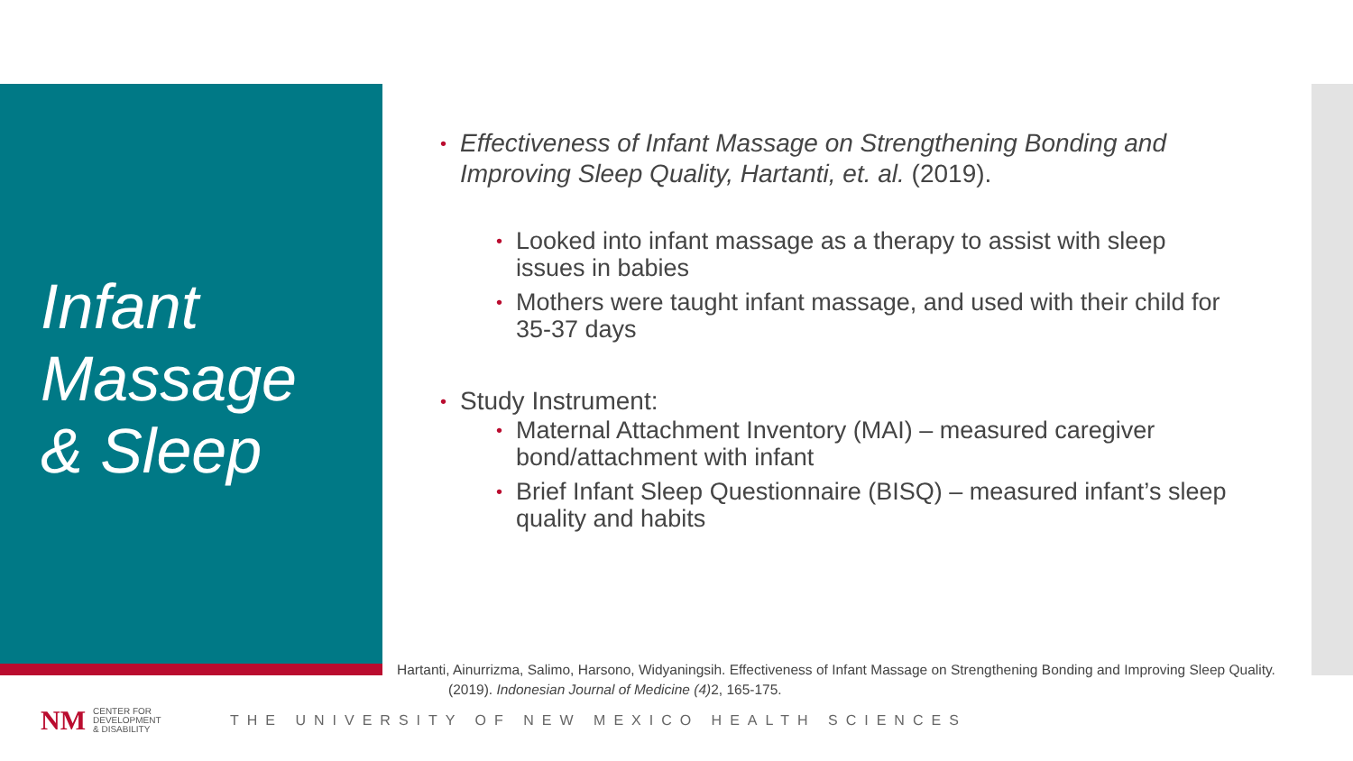Infant
Massage
& Sleep
• Effectiveness of Infant Massage on Strengthening Bonding and Improving Sleep Quality, Hartanti, et. al. (2019).
• Looked into infant massage as a therapy to assist with sleep issues in babies
• Mothers were taught infant massage, and used with their child for 35-37 days
• Study Instrument:
• Maternal Attachment Inventory (MAI) – measured caregiver bond/attachment with infant
• Brief Infant Sleep Questionnaire (BISQ) – measured infant’s sleep quality and habits
Hartanti, Ainurrizma, Salimo, Harsono, Widyaningsih. Effectiveness of Infant Massage on Strengthening Bonding and Improving Sleep Quality. (2019). Indonesian Journal of Medicine (4) 2, 165-175.
NM CENTER FOR
DEVELOPMENT
& DISABILITY
THE UNIVERSITY OF NEW MEXICO HEALTH SCIENCES